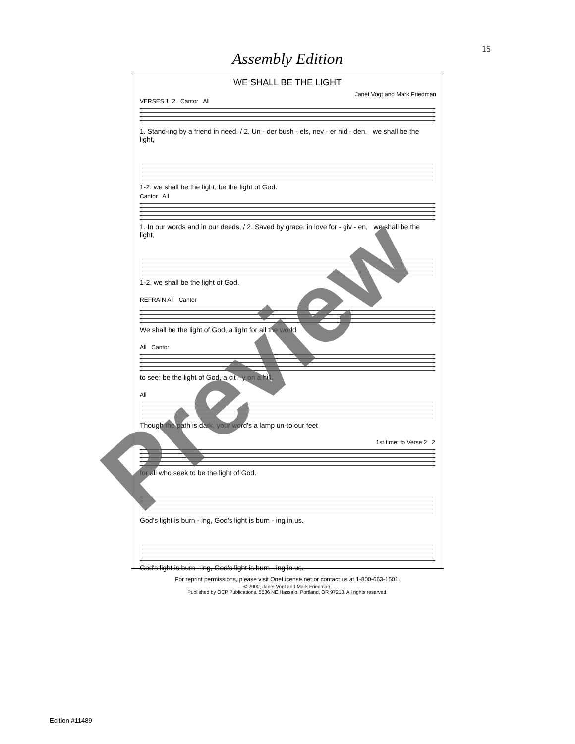15
Assembly Edition
WE SHALL BE THE LIGHT
Janet Vogt and Mark Friedman
VERSES 1, 2 Cantor All
1. Stand-ing by a friend in need, / 2. Un - der bush - els, nev - er hid - den, we shall be the light,
1-2. we shall be the light, be the light of God.
Cantor All
1. In our words and in our deeds, / 2. Saved by grace, in love for - giv - en, we shall be the light,
1-2. we shall be the light of God.
REFRAIN All Cantor
We shall be the light of God, a light for all the world
All Cantor
to see; be the light of God, a cit - y on a hill.
All
Though the path is dark, your word's a lamp un-to our feet
1st time: to Verse 2 2
for all who seek to be the light of God.
God's light is burn - ing, God's light is burn - ing in us.
God's light is burn - ing, God's light is burn - ing in us.
© 2000, Janet Vogt and Mark Friedman.
Published by OCP Publications, 5536 NE Hassalo, Portland, OR 97213. All rights reserved.
For reprint permissions, please visit OneLicense.net or contact us at 1-800-663-1501.
Edition #11489
Preview